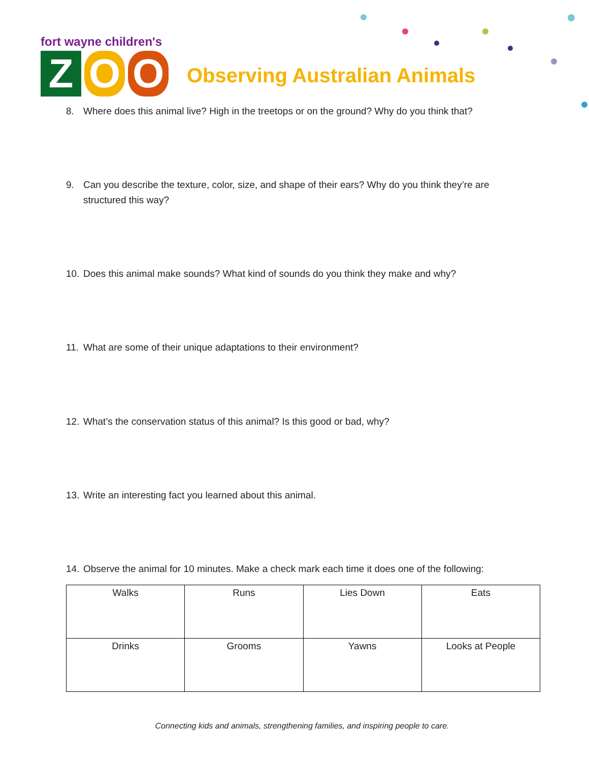fort wayne children's
Z O O
Observing Australian Animals
8. Where does this animal live? High in the treetops or on the ground? Why do you think that?
9. Can you describe the texture, color, size, and shape of their ears? Why do you think they’re are structured this way?
10. Does this animal make sounds? What kind of sounds do you think they make and why?
11. What are some of their unique adaptations to their environment?
12. What’s the conservation status of this animal? Is this good or bad, why?
13. Write an interesting fact you learned about this animal.
14. Observe the animal for 10 minutes. Make a check mark each time it does one of the following:
| Walks | Runs | Lies Down | Eats |
| Drinks | Grooms | Yawns | Looks at People |
Connecting kids and animals, strengthening families, and inspiring people to care.